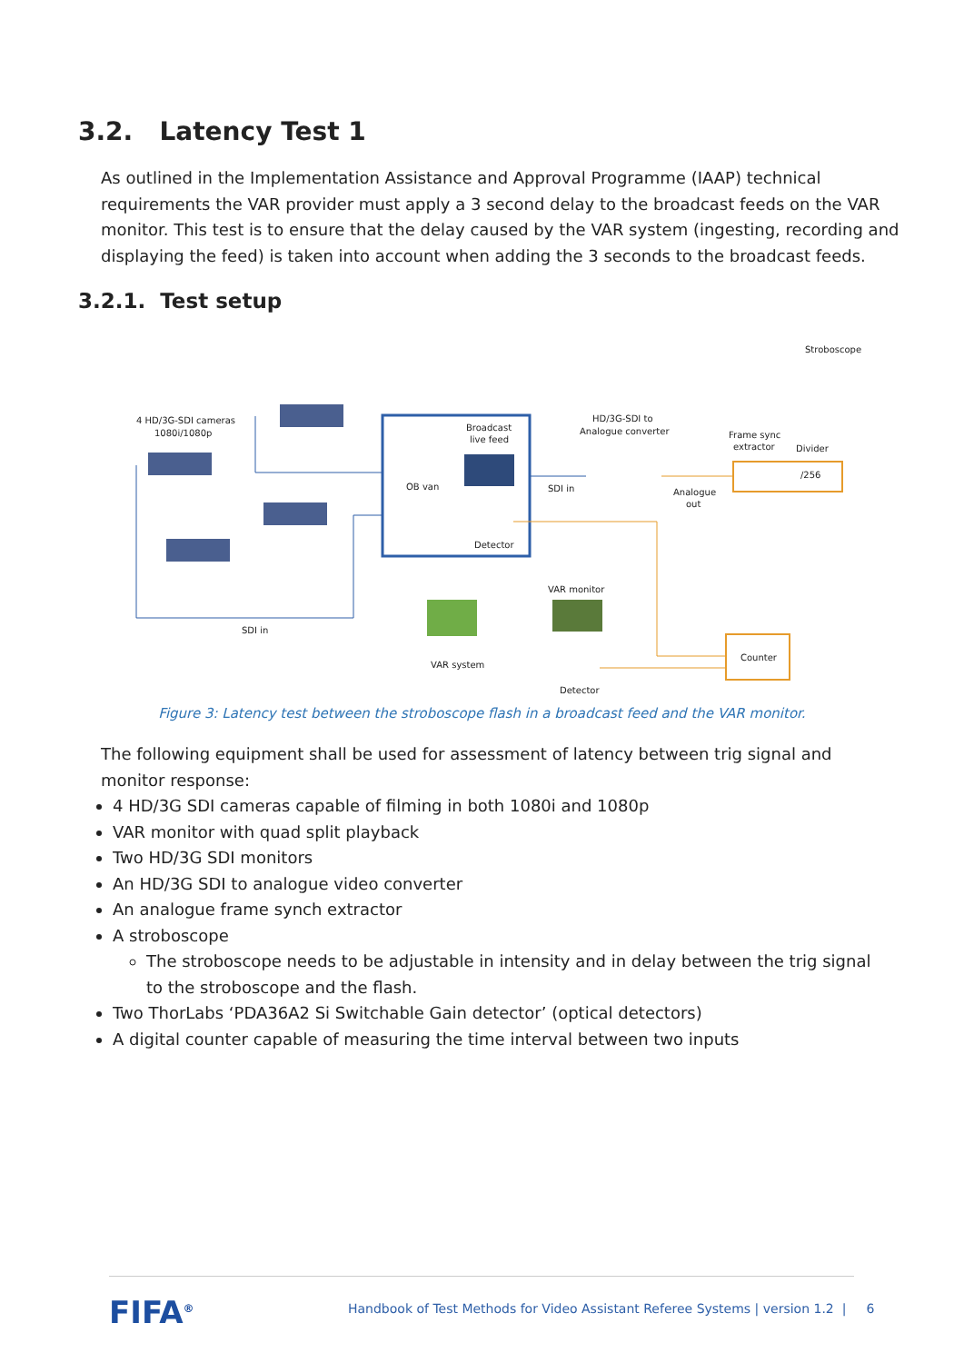3.2. Latency Test 1
As outlined in the Implementation Assistance and Approval Programme (IAAP) technical requirements the VAR provider must apply a 3 second delay to the broadcast feeds on the VAR monitor. This test is to ensure that the delay caused by the VAR system (ingesting, recording and displaying the feed) is taken into account when adding the 3 seconds to the broadcast feeds.
3.2.1. Test setup
4 HD/3G-SDI cameras
1080i/1080p
Broadcast
live feed
OB van
Detector
HD/3G-SDI to
Analogue converter
SDI in
Stroboscope
Frame sync
extractor
Divider
/256
Analogue
out
VAR monitor
SDI in
VAR system
Counter
Detector
Figure 3: Latency test between the stroboscope flash in a broadcast feed and the VAR monitor.
The following equipment shall be used for assessment of latency between trig signal and monitor response:
4 HD/3G SDI cameras capable of filming in both 1080i and 1080p
VAR monitor with quad split playback
Two HD/3G SDI monitors
An HD/3G SDI to analogue video converter
An analogue frame synch extractor
A stroboscope
The stroboscope needs to be adjustable in intensity and in delay between the trig signal to the stroboscope and the flash.
Two ThorLabs ‘PDA36A2 Si Switchable Gain detector’ (optical detectors)
A digital counter capable of measuring the time interval between two inputs
FIFA<sup>®</sup>
Handbook of Test Methods for Video Assistant Referee Systems | version 1.2 | 6